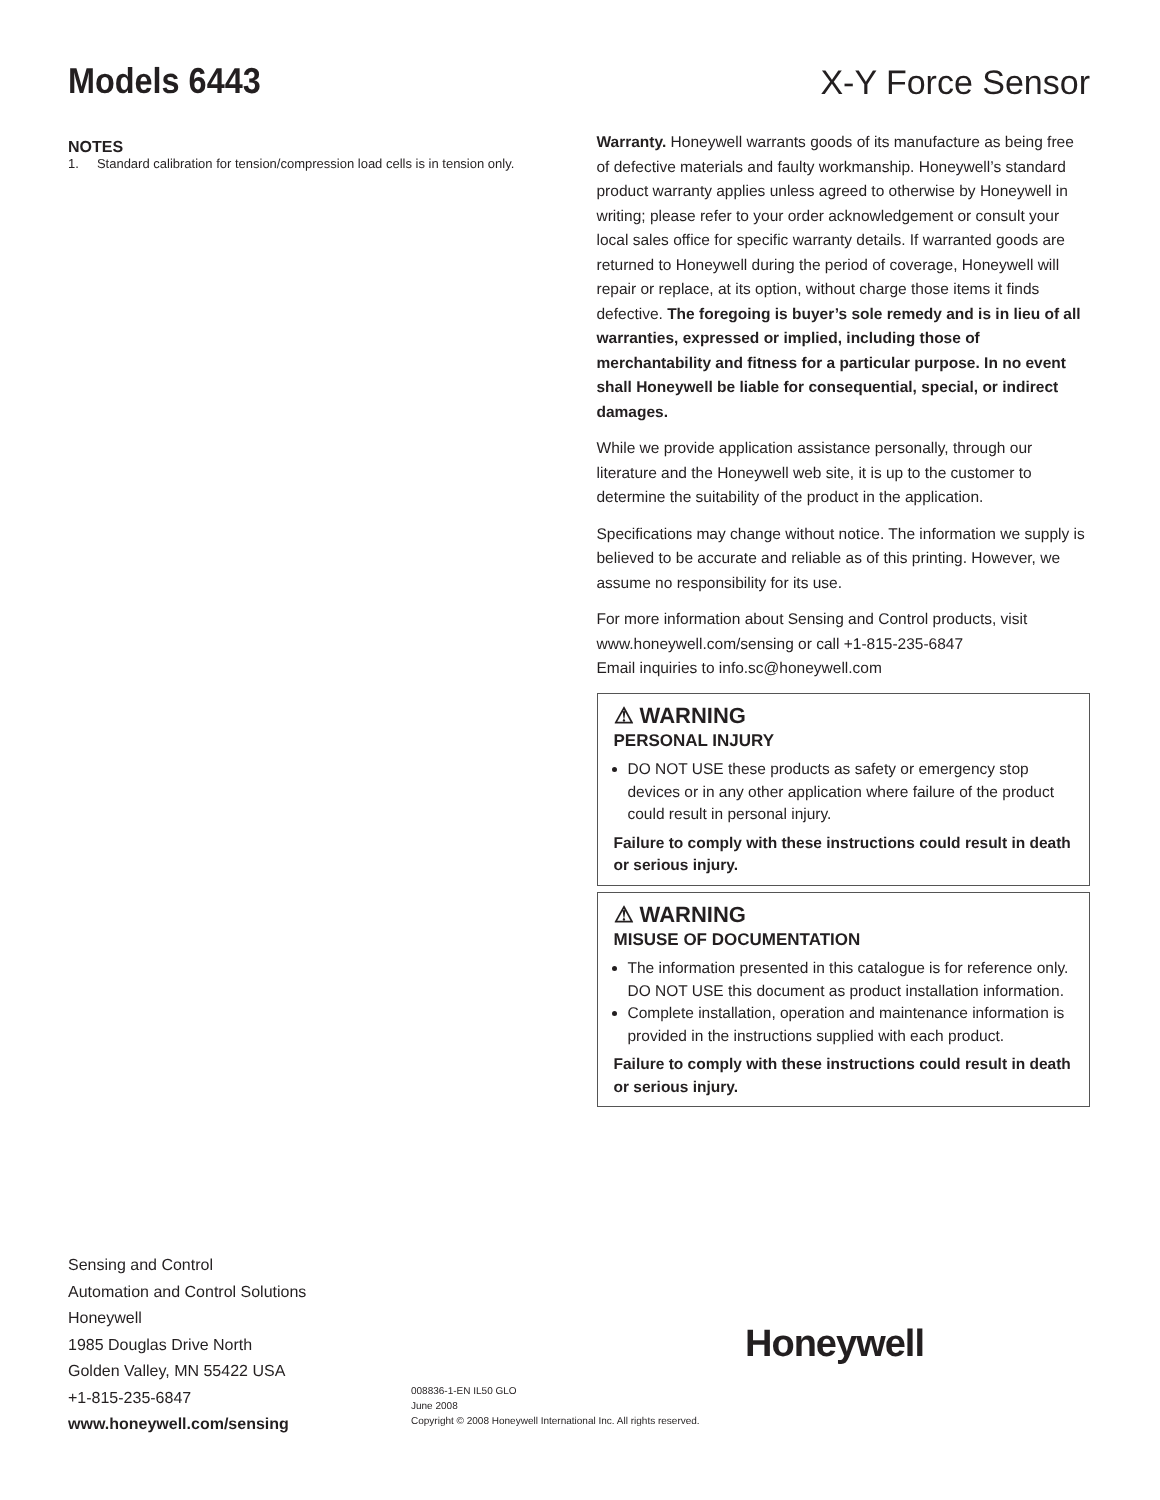Models 6443
X-Y Force Sensor
NOTES
1. Standard calibration for tension/compression load cells is in tension only.
Warranty. Honeywell warrants goods of its manufacture as being free of defective materials and faulty workmanship. Honeywell’s standard product warranty applies unless agreed to otherwise by Honeywell in writing; please refer to your order acknowledgement or consult your local sales office for specific warranty details. If warranted goods are returned to Honeywell during the period of coverage, Honeywell will repair or replace, at its option, without charge those items it finds defective. The foregoing is buyer’s sole remedy and is in lieu of all warranties, expressed or implied, including those of merchantability and fitness for a particular purpose. In no event shall Honeywell be liable for consequential, special, or indirect damages.
While we provide application assistance personally, through our literature and the Honeywell web site, it is up to the customer to determine the suitability of the product in the application.
Specifications may change without notice. The information we supply is believed to be accurate and reliable as of this printing. However, we assume no responsibility for its use.
For more information about Sensing and Control products, visit www.honeywell.com/sensing or call +1-815-235-6847
Email inquiries to info.sc@honeywell.com
⚠ WARNING
PERSONAL INJURY
DO NOT USE these products as safety or emergency stop devices or in any other application where failure of the product could result in personal injury.
Failure to comply with these instructions could result in death or serious injury.
⚠ WARNING
MISUSE OF DOCUMENTATION
The information presented in this catalogue is for reference only. DO NOT USE this document as product installation information.
Complete installation, operation and maintenance information is provided in the instructions supplied with each product.
Failure to comply with these instructions could result in death or serious injury.
Sensing and Control
Automation and Control Solutions
Honeywell
1985 Douglas Drive North
Golden Valley, MN 55422 USA
+1-815-235-6847
www.honeywell.com/sensing
Honeywell
008836-1-EN IL50 GLO
June 2008
Copyright © 2008 Honeywell International Inc. All rights reserved.